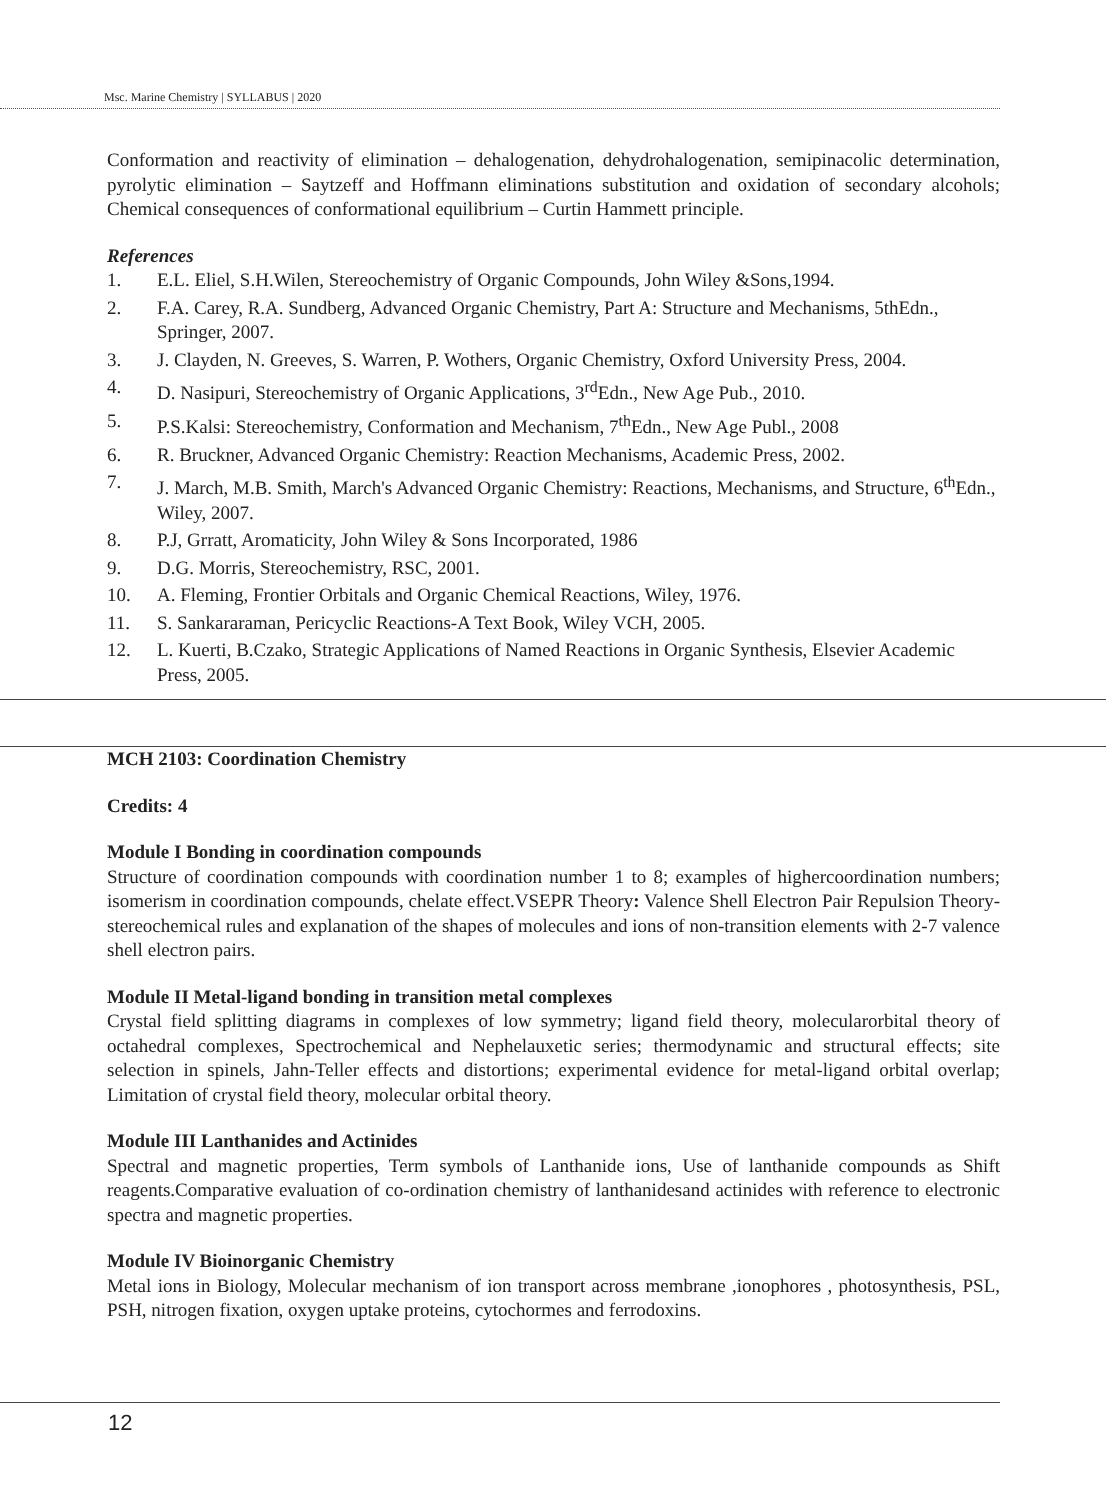Msc. Marine Chemistry | SYLLABUS | 2020
Conformation and reactivity of elimination – dehalogenation, dehydrohalogenation, semipinacolic determination, pyrolytic elimination – Saytzeff and Hoffmann eliminations substitution and oxidation of secondary alcohols; Chemical consequences of conformational equilibrium – Curtin Hammett principle.
References
1. E.L. Eliel, S.H.Wilen, Stereochemistry of Organic Compounds, John Wiley &Sons,1994.
2. F.A. Carey, R.A. Sundberg, Advanced Organic Chemistry, Part A: Structure and Mechanisms, 5thEdn., Springer, 2007.
3. J. Clayden, N. Greeves, S. Warren, P. Wothers, Organic Chemistry, Oxford University Press, 2004.
4. D. Nasipuri, Stereochemistry of Organic Applications, 3<sup>rd</sup>Edn., New Age Pub., 2010.
5. P.S.Kalsi: Stereochemistry, Conformation and Mechanism, 7<sup>th</sup>Edn., New Age Publ., 2008
6. R. Bruckner, Advanced Organic Chemistry: Reaction Mechanisms, Academic Press, 2002.
7. J. March, M.B. Smith, March's Advanced Organic Chemistry: Reactions, Mechanisms, and Structure, 6<sup>th</sup>Edn., Wiley, 2007.
8. P.J, Grratt, Aromaticity, John Wiley & Sons Incorporated, 1986
9. D.G. Morris, Stereochemistry, RSC, 2001.
10. A. Fleming, Frontier Orbitals and Organic Chemical Reactions, Wiley, 1976.
11. S. Sankararaman, Pericyclic Reactions-A Text Book, Wiley VCH, 2005.
12. L. Kuerti, B.Czako, Strategic Applications of Named Reactions in Organic Synthesis, Elsevier Academic Press, 2005.
MCH 2103: Coordination Chemistry
Credits: 4
Module I Bonding in coordination compounds
Structure of coordination compounds with coordination number 1 to 8; examples of highercoordination numbers; isomerism in coordination compounds, chelate effect.VSEPR Theory: Valence Shell Electron Pair Repulsion Theory-stereochemical rules and explanation of the shapes of molecules and ions of non-transition elements with 2-7 valence shell electron pairs.
Module II Metal-ligand bonding in transition metal complexes
Crystal field splitting diagrams in complexes of low symmetry; ligand field theory, molecularorbital theory of octahedral complexes, Spectrochemical and Nephelauxetic series; thermodynamic and structural effects; site selection in spinels, Jahn-Teller effects and distortions; experimental evidence for metal-ligand orbital overlap; Limitation of crystal field theory, molecular orbital theory.
Module III Lanthanides and Actinides
Spectral and magnetic properties, Term symbols of Lanthanide ions, Use of lanthanide compounds as Shift reagents.Comparative evaluation of co-ordination chemistry of lanthanidesand actinides with reference to electronic spectra and magnetic properties.
Module IV Bioinorganic Chemistry
Metal ions in Biology, Molecular mechanism of ion transport across membrane ,ionophores , photosynthesis, PSL, PSH, nitrogen fixation, oxygen uptake proteins, cytochormes and ferrodoxins.
12